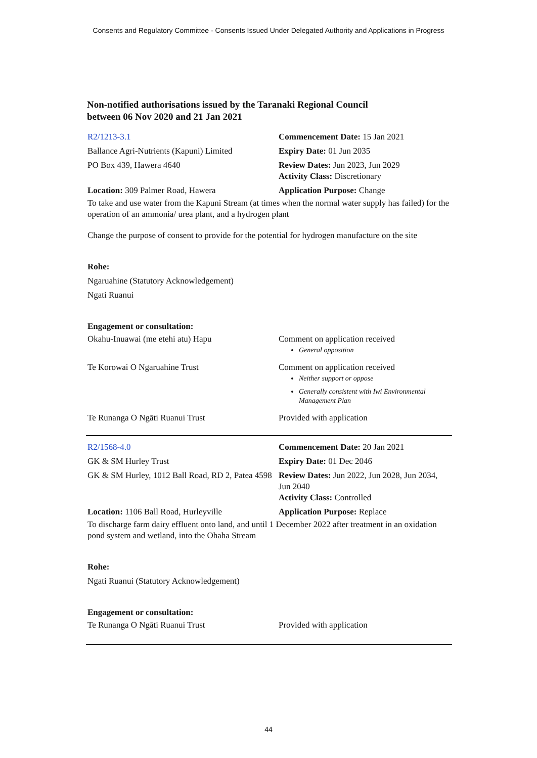Consents and Regulatory Committee - Consents Issued Under Delegated Authority and Applications in Progress
Non-notified authorisations issued by the Taranaki Regional Council
between 06 Nov 2020 and 21 Jan 2021
| R2/1213-3.1 | Commencement Date: 15 Jan 2021 |
| Ballance Agri-Nutrients (Kapuni) Limited | Expiry Date: 01 Jun 2035 |
| PO Box 439, Hawera 4640 | Review Dates: Jun 2023, Jun 2029 Activity Class: Discretionary |
| Location: 309 Palmer Road, Hawera | Application Purpose: Change |
To take and use water from the Kapuni Stream (at times when the normal water supply has failed) for the operation of an ammonia/ urea plant, and a hydrogen plant
Change the purpose of consent to provide for the potential for hydrogen manufacture on the site
Rohe:
Ngaruahine (Statutory Acknowledgement)
Ngati Ruanui
Engagement or consultation:
| Okahu-Inuawai (me etehi atu) Hapu | Comment on application received General opposition |
| Te Korowai O Ngaruahine Trust | Comment on application received Neither support or oppose Generally consistent with Iwi Environmental Management Plan |
| Te Runanga O Ngāti Ruanui Trust | Provided with application |
| R2/1568-4.0 | Commencement Date: 20 Jan 2021 |
| GK & SM Hurley Trust | Expiry Date: 01 Dec 2046 |
| GK & SM Hurley, 1012 Ball Road, RD 2, Patea 4598 | Review Dates: Jun 2022, Jun 2028, Jun 2034, Jun 2040 Activity Class: Controlled |
| Location: 1106 Ball Road, Hurleyville | Application Purpose: Replace |
To discharge farm dairy effluent onto land, and until 1 December 2022 after treatment in an oxidation pond system and wetland, into the Ohaha Stream
Rohe:
Ngati Ruanui (Statutory Acknowledgement)
Engagement or consultation:
| Te Runanga O Ngāti Ruanui Trust | Provided with application |
44